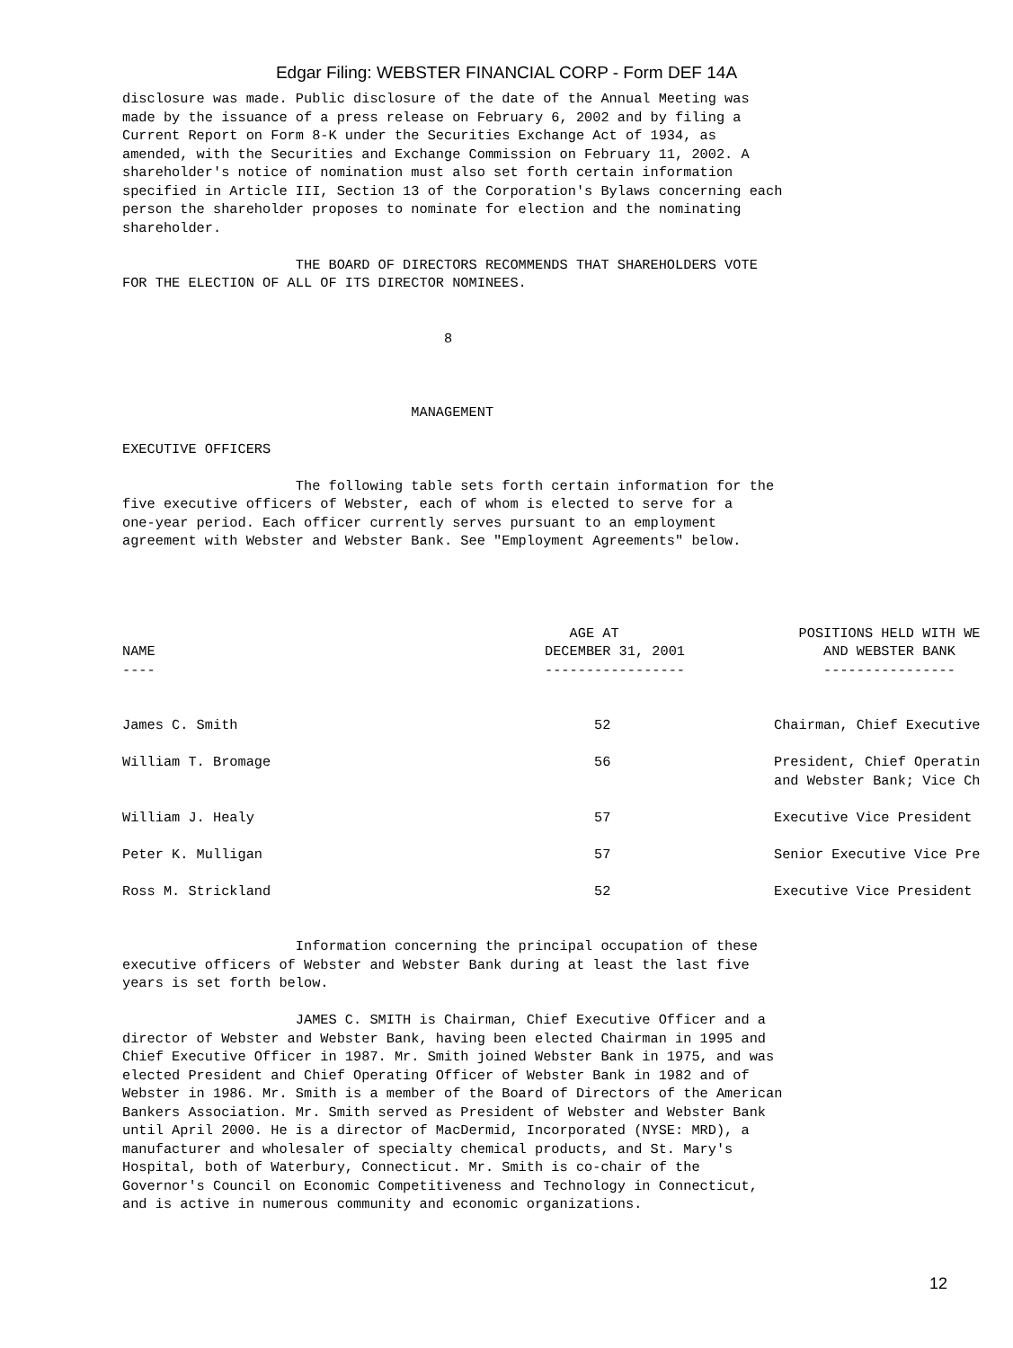Edgar Filing: WEBSTER FINANCIAL CORP - Form DEF 14A
disclosure was made. Public disclosure of the date of the Annual Meeting was
made by the issuance of a press release on February 6, 2002 and by filing a
Current Report on Form 8-K under the Securities Exchange Act of 1934, as
amended, with the Securities and Exchange Commission on February 11, 2002. A
shareholder's notice of nomination must also set forth certain information
specified in Article III, Section 13 of the Corporation's Bylaws concerning each
person the shareholder proposes to nominate for election and the nominating
shareholder.

                     THE BOARD OF DIRECTORS RECOMMENDS THAT SHAREHOLDERS VOTE
FOR THE ELECTION OF ALL OF ITS DIRECTOR NOMINEES.


                                       8



                                   MANAGEMENT

EXECUTIVE OFFICERS

                     The following table sets forth certain information for the
five executive officers of Webster, each of whom is elected to serve for a
one-year period. Each officer currently serves pursuant to an employment
agreement with Webster and Webster Bank. See "Employment Agreements" below.
| NAME ---- | AGE AT DECEMBER 31, 2001 ----------------- | POSITIONS HELD WITH WE AND WEBSTER BANK ---------------- |
| --- | --- | --- |
| James C. Smith | 52 | Chairman, Chief Executive |
| William T. Bromage | 56 | President, Chief Operatin and Webster Bank; Vice Ch |
| William J. Healy | 57 | Executive Vice President |
| Peter K. Mulligan | 57 | Senior Executive Vice Pre |
| Ross M. Strickland | 52 | Executive Vice President |
                     Information concerning the principal occupation of these
executive officers of Webster and Webster Bank during at least the last five
years is set forth below.

                     JAMES C. SMITH is Chairman, Chief Executive Officer and a
director of Webster and Webster Bank, having been elected Chairman in 1995 and
Chief Executive Officer in 1987. Mr. Smith joined Webster Bank in 1975, and was
elected President and Chief Operating Officer of Webster Bank in 1982 and of
Webster in 1986. Mr. Smith is a member of the Board of Directors of the American
Bankers Association. Mr. Smith served as President of Webster and Webster Bank
until April 2000. He is a director of MacDermid, Incorporated (NYSE: MRD), a
manufacturer and wholesaler of specialty chemical products, and St. Mary's
Hospital, both of Waterbury, Connecticut. Mr. Smith is co-chair of the
Governor's Council on Economic Competitiveness and Technology in Connecticut,
and is active in numerous community and economic organizations.
12